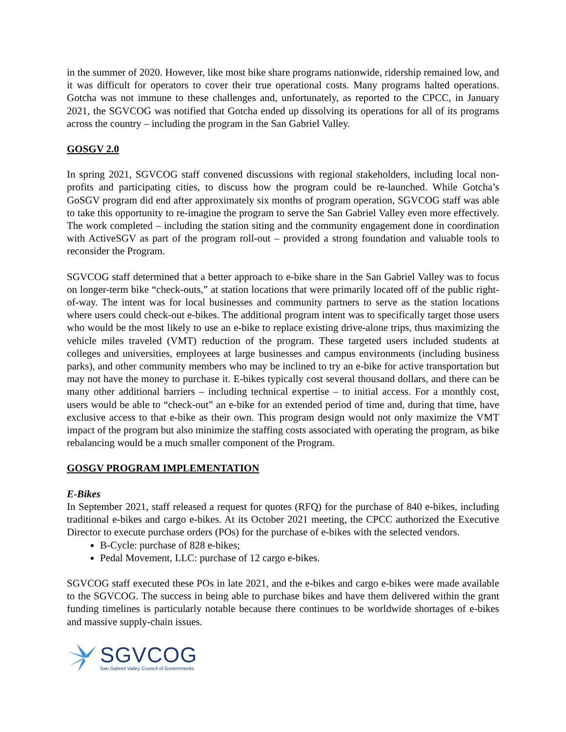in the summer of 2020. However, like most bike share programs nationwide, ridership remained low, and it was difficult for operators to cover their true operational costs. Many programs halted operations. Gotcha was not immune to these challenges and, unfortunately, as reported to the CPCC, in January 2021, the SGVCOG was notified that Gotcha ended up dissolving its operations for all of its programs across the country – including the program in the San Gabriel Valley.
GOSGV 2.0
In spring 2021, SGVCOG staff convened discussions with regional stakeholders, including local non-profits and participating cities, to discuss how the program could be re-launched. While Gotcha’s GoSGV program did end after approximately six months of program operation, SGVCOG staff was able to take this opportunity to re-imagine the program to serve the San Gabriel Valley even more effectively. The work completed – including the station siting and the community engagement done in coordination with ActiveSGV as part of the program roll-out – provided a strong foundation and valuable tools to reconsider the Program.
SGVCOG staff determined that a better approach to e-bike share in the San Gabriel Valley was to focus on longer-term bike “check-outs,” at station locations that were primarily located off of the public right-of-way. The intent was for local businesses and community partners to serve as the station locations where users could check-out e-bikes. The additional program intent was to specifically target those users who would be the most likely to use an e-bike to replace existing drive-alone trips, thus maximizing the vehicle miles traveled (VMT) reduction of the program. These targeted users included students at colleges and universities, employees at large businesses and campus environments (including business parks), and other community members who may be inclined to try an e-bike for active transportation but may not have the money to purchase it. E-bikes typically cost several thousand dollars, and there can be many other additional barriers – including technical expertise – to initial access. For a monthly cost, users would be able to “check-out” an e-bike for an extended period of time and, during that time, have exclusive access to that e-bike as their own. This program design would not only maximize the VMT impact of the program but also minimize the staffing costs associated with operating the program, as bike rebalancing would be a much smaller component of the Program.
GOSGV PROGRAM IMPLEMENTATION
E-Bikes
In September 2021, staff released a request for quotes (RFQ) for the purchase of 840 e-bikes, including traditional e-bikes and cargo e-bikes. At its October 2021 meeting, the CPCC authorized the Executive Director to execute purchase orders (POs) for the purchase of e-bikes with the selected vendors.
B-Cycle: purchase of 828 e-bikes;
Pedal Movement, LLC: purchase of 12 cargo e-bikes.
SGVCOG staff executed these POs in late 2021, and the e-bikes and cargo e-bikes were made available to the SGVCOG. The success in being able to purchase bikes and have them delivered within the grant funding timelines is particularly notable because there continues to be worldwide shortages of e-bikes and massive supply-chain issues.
SGVCOG
San Gabriel Valley Council of Governments